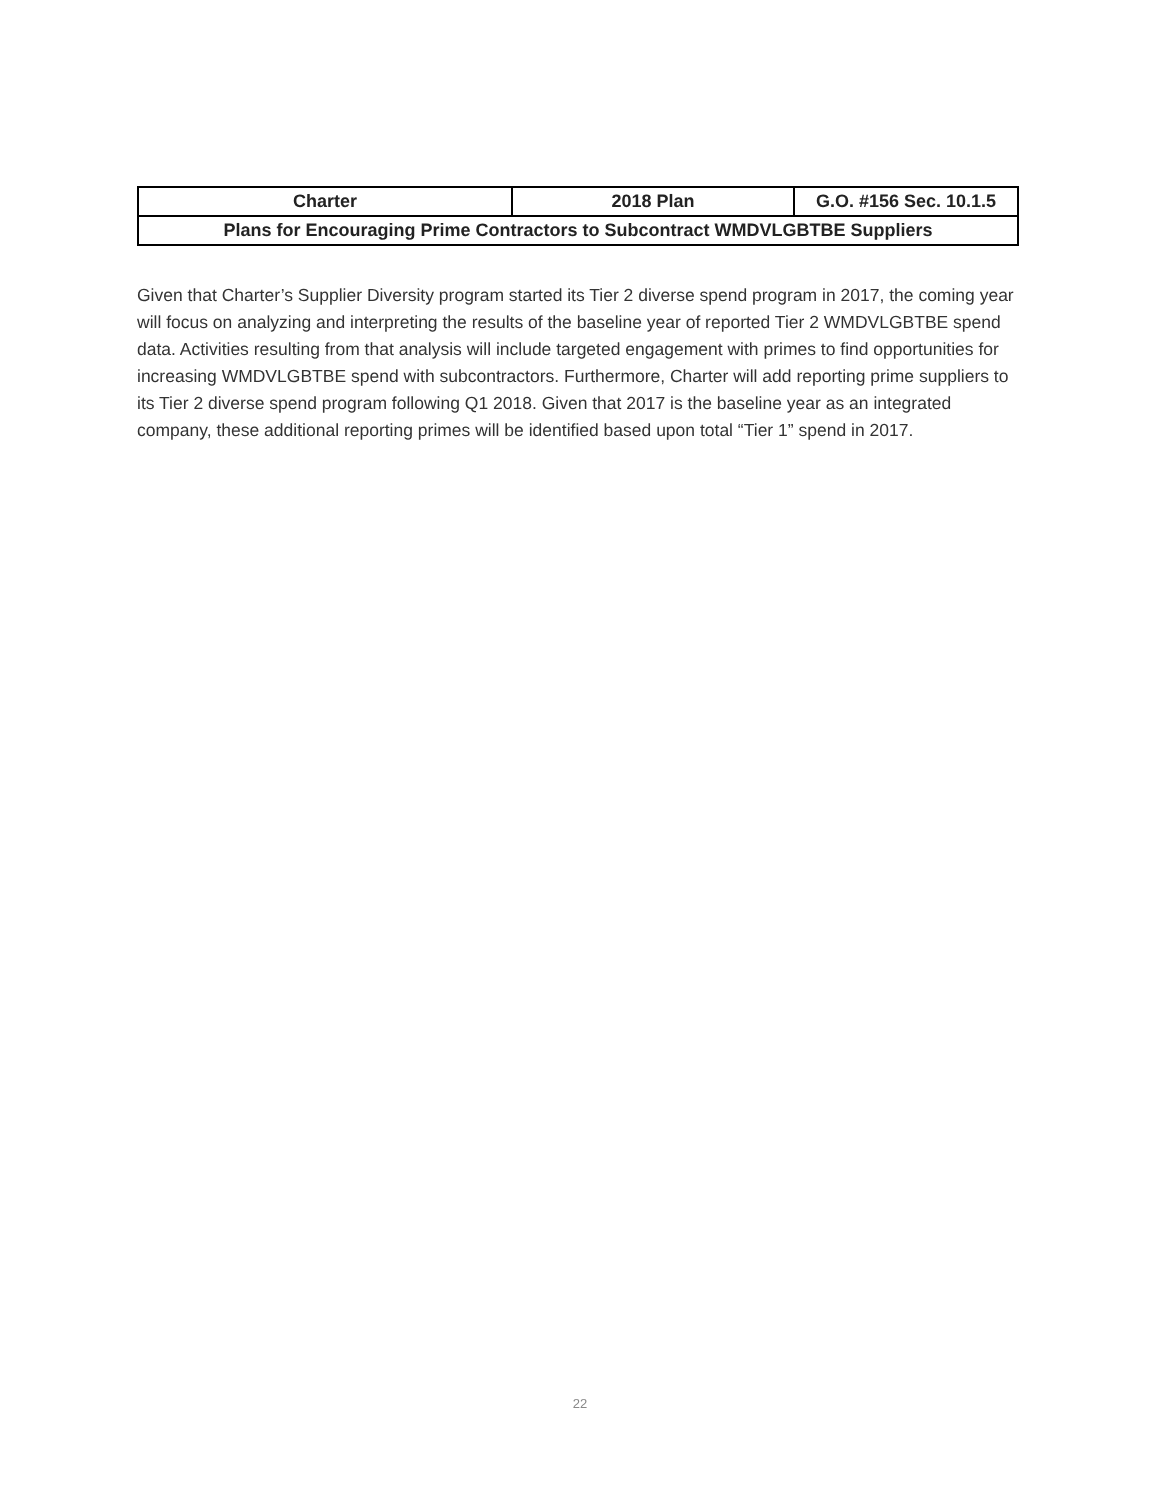| Charter | 2018 Plan | G.O. #156 Sec. 10.1.5 |
| Plans for Encouraging Prime Contractors to Subcontract WMDVLGBTBE Suppliers | | |
Given that Charter’s Supplier Diversity program started its Tier 2 diverse spend program in 2017, the coming year will focus on analyzing and interpreting the results of the baseline year of reported Tier 2 WMDVLGBTBE spend data. Activities resulting from that analysis will include targeted engagement with primes to find opportunities for increasing WMDVLGBTBE spend with subcontractors. Furthermore, Charter will add reporting prime suppliers to its Tier 2 diverse spend program following Q1 2018. Given that 2017 is the baseline year as an integrated company, these additional reporting primes will be identified based upon total “Tier 1” spend in 2017.
22